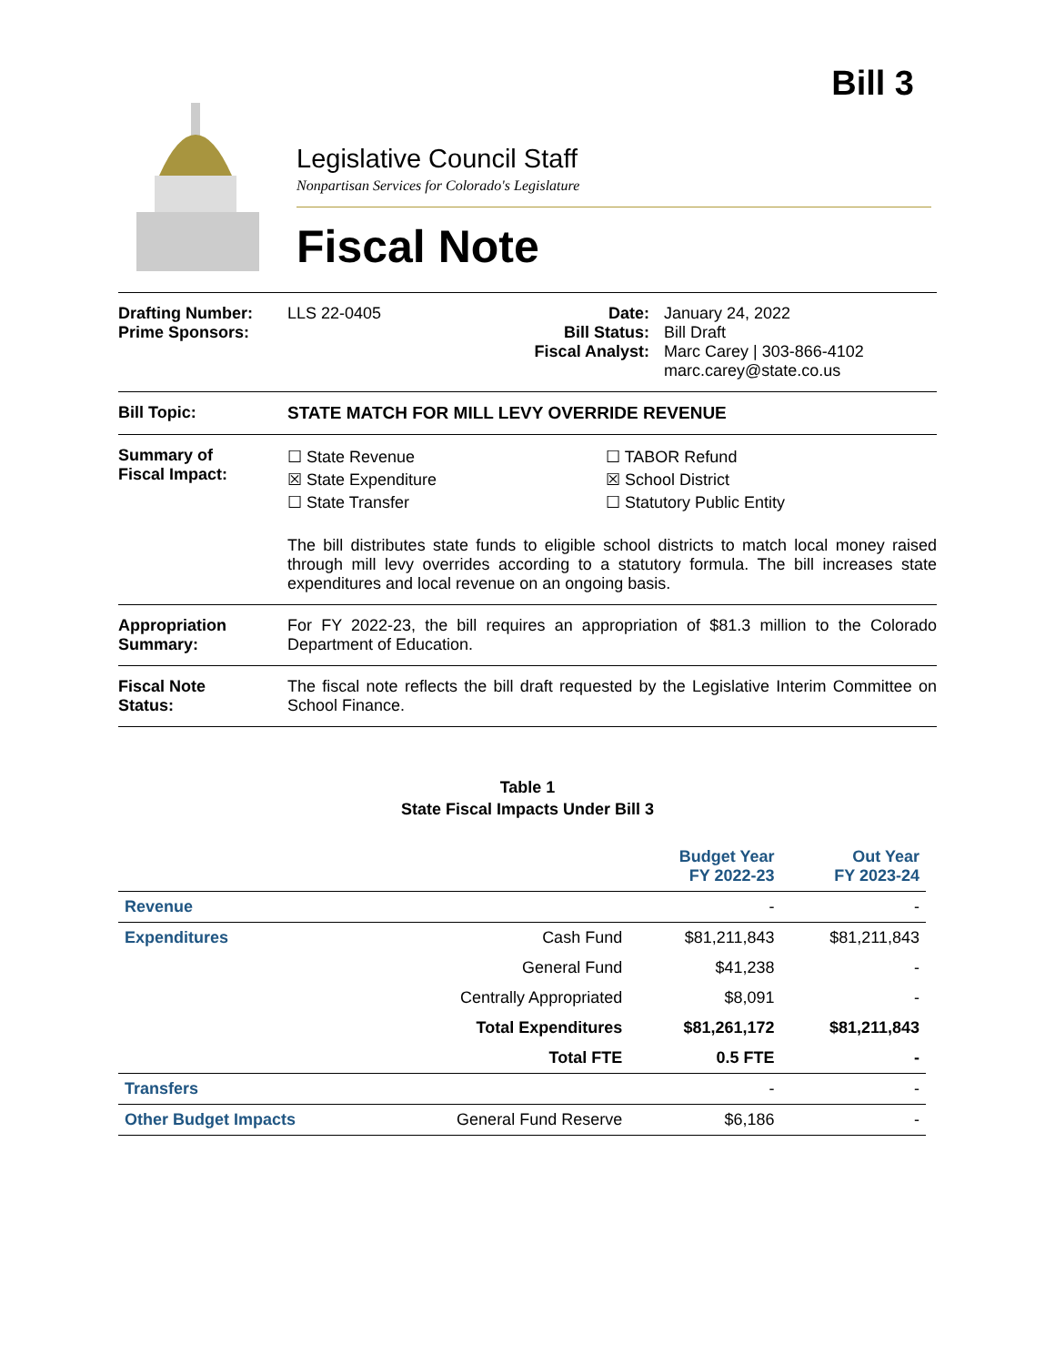Bill 3
Legislative Council Staff
Nonpartisan Services for Colorado's Legislature
Fiscal Note
Drafting Number:
Prime Sponsors:
LLS 22-0405 Date:
Bill Status:
Fiscal Analyst:
January 24, 2022
Bill Draft
Marc Carey | 303-866-4102
marc.carey@state.co.us
Bill Topic: STATE MATCH FOR MILL LEVY OVERRIDE REVENUE
Summary of
Fiscal Impact:
☐ State Revenue
☒ State Expenditure
☐ State Transfer
☐ TABOR Refund
☒ School District
☐ Statutory Public Entity
The bill distributes state funds to eligible school districts to match local money raised through mill levy overrides according to a statutory formula. The bill increases state expenditures and local revenue on an ongoing basis.
Appropriation
Summary:
For FY 2022-23, the bill requires an appropriation of $81.3 million to the Colorado Department of Education.
Fiscal Note
Status:
The fiscal note reflects the bill draft requested by the Legislative Interim Committee on School Finance.
Table 1
State Fiscal Impacts Under Bill 3
| | | Budget Year FY 2022-23 | Out Year FY 2023-24 |
| --- | --- | --- | --- |
| Revenue | | - | - |
| Expenditures | Cash Fund | $81,211,843 | $81,211,843 |
| | General Fund | $41,238 | - |
| | Centrally Appropriated | $8,091 | - |
| | Total Expenditures | $81,261,172 | $81,211,843 |
| | Total FTE | 0.5 FTE | - |
| Transfers | | - | - |
| Other Budget Impacts | General Fund Reserve | $6,186 | - |